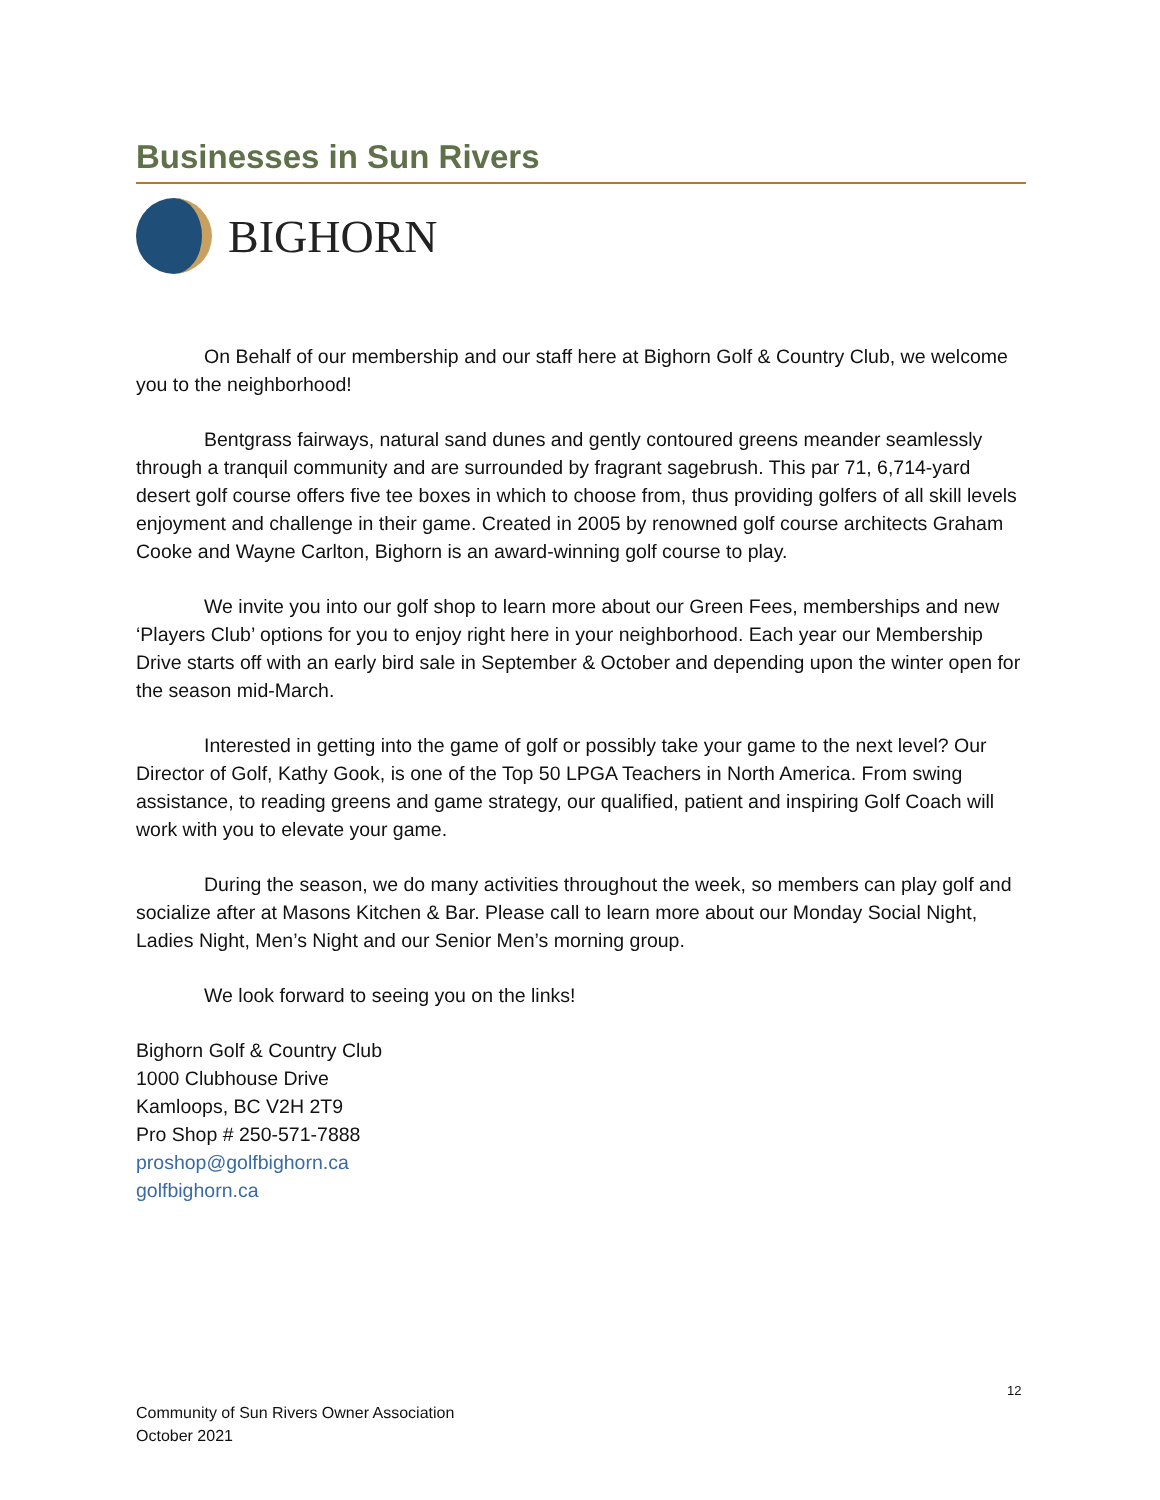Businesses in Sun Rivers
BIGHORN
On Behalf of our membership and our staff here at Bighorn Golf & Country Club, we welcome you to the neighborhood!
Bentgrass fairways, natural sand dunes and gently contoured greens meander seamlessly through a tranquil community and are surrounded by fragrant sagebrush. This par 71, 6,714-yard desert golf course offers five tee boxes in which to choose from, thus providing golfers of all skill levels enjoyment and challenge in their game. Created in 2005 by renowned golf course architects Graham Cooke and Wayne Carlton, Bighorn is an award-winning golf course to play.
We invite you into our golf shop to learn more about our Green Fees, memberships and new ‘Players Club’ options for you to enjoy right here in your neighborhood. Each year our Membership Drive starts off with an early bird sale in September & October and depending upon the winter open for the season mid-March.
Interested in getting into the game of golf or possibly take your game to the next level? Our Director of Golf, Kathy Gook, is one of the Top 50 LPGA Teachers in North America. From swing assistance, to reading greens and game strategy, our qualified, patient and inspiring Golf Coach will work with you to elevate your game.
During the season, we do many activities throughout the week, so members can play golf and socialize after at Masons Kitchen & Bar. Please call to learn more about our Monday Social Night, Ladies Night, Men’s Night and our Senior Men’s morning group.
We look forward to seeing you on the links!
Bighorn Golf & Country Club
1000 Clubhouse Drive
Kamloops, BC V2H 2T9
Pro Shop # 250-571-7888
proshop@golfbighorn.ca
golfbighorn.ca
12
Community of Sun Rivers Owner Association
October 2021